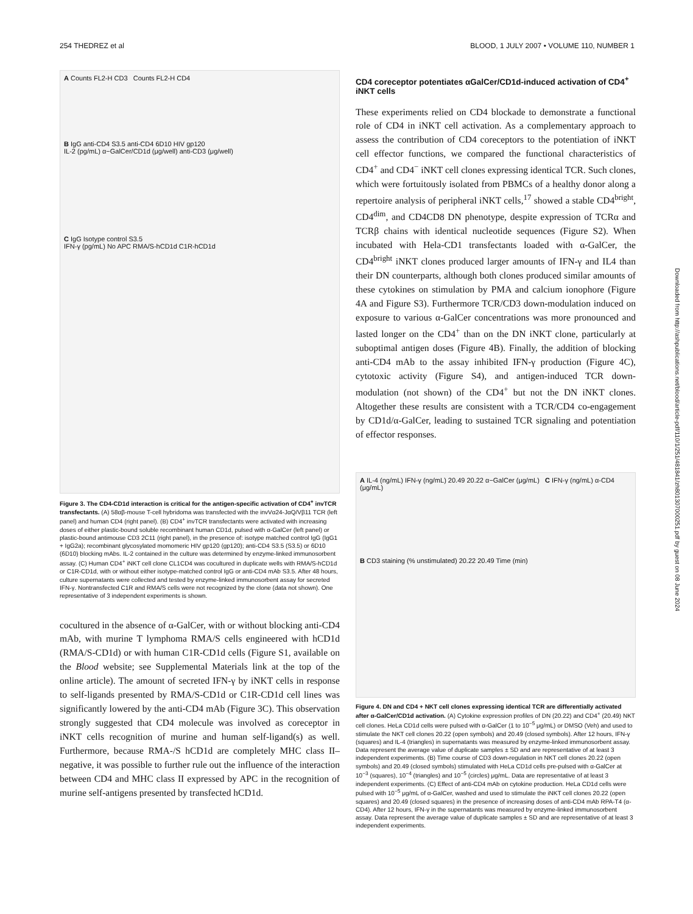254 THEDREZ et al BLOOD, 1 JULY 2007 • VOLUME 110, NUMBER 1
A Counts FL2-H CD3 Counts FL2-H CD4
B IgG anti-CD4 S3.5 anti-CD4 6D10 HIV gp120
IL-2 (pg/mL) α−GalCer/CD1d (μg/well) anti-CD3 (μg/well)
C IgG Isotype control S3.5
IFN-γ (pg/mL) No APC RMA/S-hCD1d C1R-hCD1d
Figure 3. The CD4-CD1d interaction is critical for the antigen-specific activation of CD4<sup>+</sup> invTCR transfectants. (A) 58αβ-mouse T-cell hybridoma was transfected with the invVα24-JαQ/Vβ11 TCR (left panel) and human CD4 (right panel). (B) CD4<sup>+</sup> invTCR transfectants were activated with increasing doses of either plastic-bound soluble recombinant human CD1d, pulsed with α-GalCer (left panel) or plastic-bound antimouse CD3 2C11 (right panel), in the presence of: isotype matched control IgG (IgG1 + IgG2a); recombinant glycosylated momomeric HIV gp120 (gp120); anti-CD4 S3.5 (S3.5) or 6D10 (6D10) blocking mAbs. IL-2 contained in the culture was determined by enzyme-linked immunosorbent assay. (C) Human CD4<sup>+</sup> iNKT cell clone CL1CD4 was cocultured in duplicate wells with RMA/S-hCD1d or C1R-CD1d, with or without either isotype-matched control IgG or anti-CD4 mAb S3.5. After 48 hours, culture supernatants were collected and tested by enzyme-linked immunosorbent assay for secreted IFN-γ. Nontransfected C1R and RMA/S cells were not recognized by the clone (data not shown). One representative of 3 independent experiments is shown.
cocultured in the absence of α-GalCer, with or without blocking anti-CD4 mAb, with murine T lymphoma RMA/S cells engineered with hCD1d (RMA/S-CD1d) or with human C1R-CD1d cells (Figure S1, available on the Blood website; see Supplemental Materials link at the top of the online article). The amount of secreted IFN-γ by iNKT cells in response to self-ligands presented by RMA/S-CD1d or C1R-CD1d cell lines was significantly lowered by the anti-CD4 mAb (Figure 3C). This observation strongly suggested that CD4 molecule was involved as coreceptor in iNKT cells recognition of murine and human self-ligand(s) as well. Furthermore, because RMA-/S hCD1d are completely MHC class II–negative, it was possible to further rule out the influence of the interaction between CD4 and MHC class II expressed by APC in the recognition of murine self-antigens presented by transfected hCD1d.
CD4 coreceptor potentiates αGalCer/CD1d-induced activation of CD4<sup>+</sup> iNKT cells
These experiments relied on CD4 blockade to demonstrate a functional role of CD4 in iNKT cell activation. As a complementary approach to assess the contribution of CD4 coreceptors to the potentiation of iNKT cell effector functions, we compared the functional characteristics of CD4<sup>+</sup> and CD4<sup>−</sup> iNKT cell clones expressing identical TCR. Such clones, which were fortuitously isolated from PBMCs of a healthy donor along a repertoire analysis of peripheral iNKT cells,<sup>17</sup> showed a stable CD4<sup>bright</sup>, CD4<sup>dim</sup>, and CD4CD8 DN phenotype, despite expression of TCRα and TCRβ chains with identical nucleotide sequences (Figure S2). When incubated with Hela-CD1 transfectants loaded with α-GalCer, the CD4<sup>bright</sup> iNKT clones produced larger amounts of IFN-γ and IL4 than their DN counterparts, although both clones produced similar amounts of these cytokines on stimulation by PMA and calcium ionophore (Figure 4A and Figure S3). Furthermore TCR/CD3 down-modulation induced on exposure to various α-GalCer concentrations was more pronounced and lasted longer on the CD4<sup>+</sup> than on the DN iNKT clone, particularly at suboptimal antigen doses (Figure 4B). Finally, the addition of blocking anti-CD4 mAb to the assay inhibited IFN-γ production (Figure 4C), cytotoxic activity (Figure S4), and antigen-induced TCR down-modulation (not shown) of the CD4<sup>+</sup> but not the DN iNKT clones. Altogether these results are consistent with a TCR/CD4 co-engagement by CD1d/α-GalCer, leading to sustained TCR signaling and potentiation of effector responses.
A IL-4 (ng/mL) IFN-γ (ng/mL) 20.49 20.22 α−GalCer (μg/mL) C IFN-γ (ng/mL) α-CD4 (μg/mL)
B CD3 staining (% unstimulated) 20.22 20.49 Time (min)
Figure 4. DN and CD4 + NKT cell clones expressing identical TCR are differentially activated after α-GalCer/CD1d activation. (A) Cytokine expression profiles of DN (20.22) and CD4<sup>+</sup> (20.49) NKT cell clones. HeLa CD1d cells were pulsed with α-GalCer (1 to 10<sup>−5</sup> μg/mL) or DMSO (Veh) and used to stimulate the NKT cell clones 20.22 (open symbols) and 20.49 (closed symbols). After 12 hours, IFN-γ (squares) and IL-4 (triangles) in supernatants was measured by enzyme-linked immunosorbent assay. Data represent the average value of duplicate samples ± SD and are representative of at least 3 independent experiments. (B) Time course of CD3 down-regulation in NKT cell clones 20.22 (open symbols) and 20.49 (closed symbols) stimulated with HeLa CD1d cells pre-pulsed with α-GalCer at 10<sup>−3</sup> (squares), 10<sup>−4</sup> (triangles) and 10<sup>−5</sup> (circles) μg/mL. Data are representative of at least 3 independent experiments. (C) Effect of anti-CD4 mAb on cytokine production. HeLa CD1d cells were pulsed with 10<sup>−5</sup> μg/mL of α-GalCer, washed and used to stimulate the iNKT cell clones 20.22 (open squares) and 20.49 (closed squares) in the presence of increasing doses of anti-CD4 mAb RPA-T4 (α-CD4). After 12 hours, IFN-γ in the supernatants was measured by enzyme-linked immunosorbent assay. Data represent the average value of duplicate samples ± SD and are representative of at least 3 independent experiments.
Downloaded from http://ashpublications.net/blood/article-pdf/110/1/251/481841/zh801307000251.pdf by guest on 08 June 2024